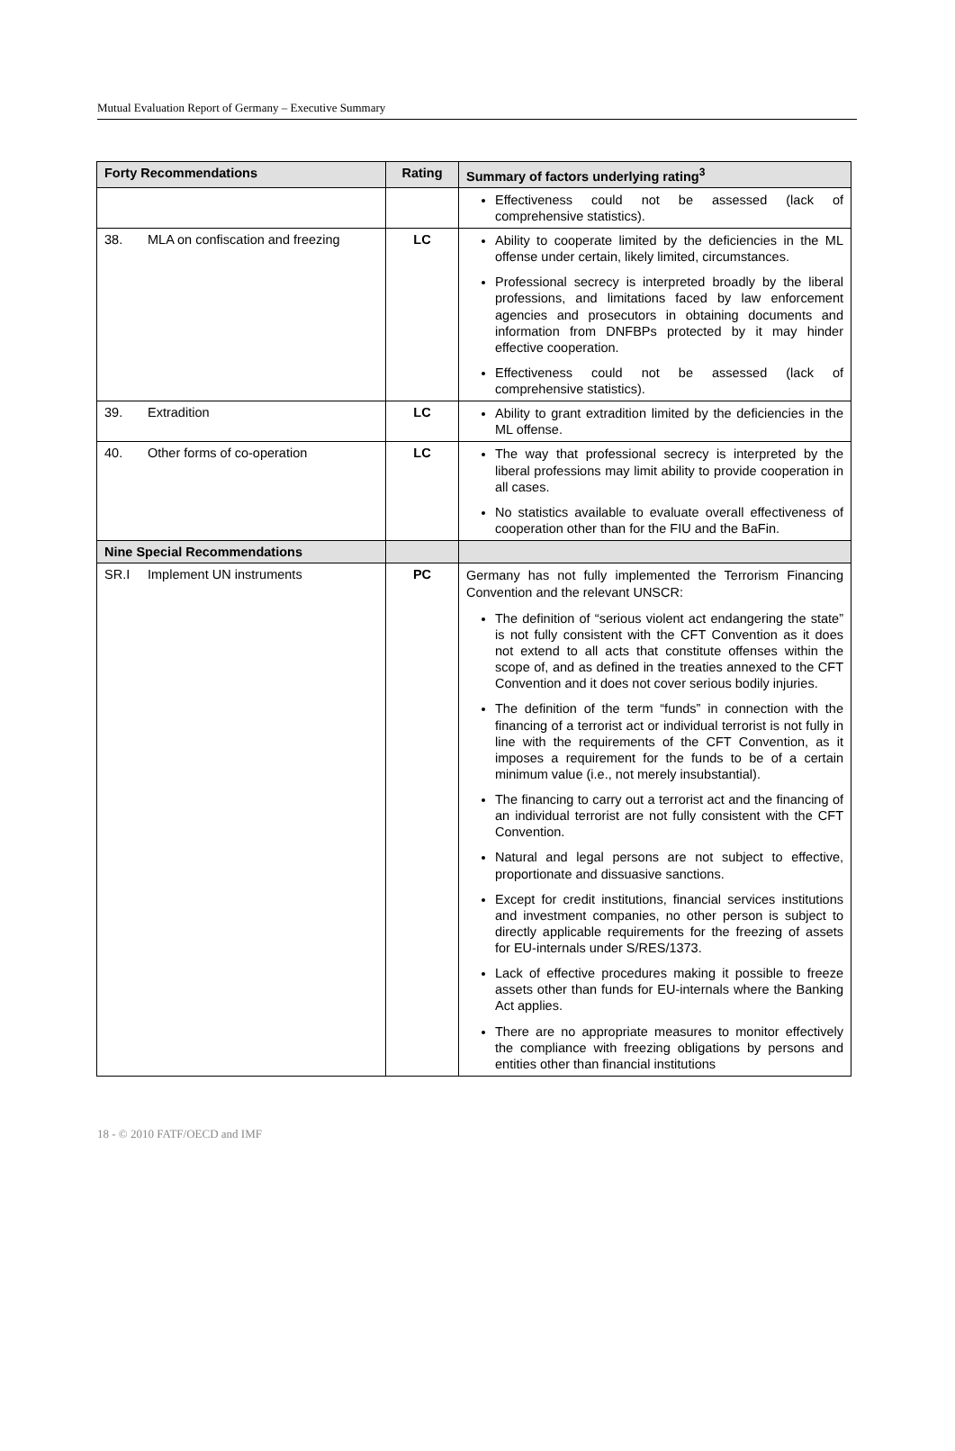Mutual Evaluation Report of Germany – Executive Summary
| Forty Recommendations | Rating | Summary of factors underlying rating<sup>3</sup> |
| --- | --- | --- |
| | | Effectiveness could not be assessed (lack of comprehensive statistics). |
| 38. MLA on confiscation and freezing | LC | Ability to cooperate limited by the deficiencies in the ML offense under certain, likely limited, circumstances. Professional secrecy is interpreted broadly by the liberal professions, and limitations faced by law enforcement agencies and prosecutors in obtaining documents and information from DNFBPs protected by it may hinder effective cooperation. Effectiveness could not be assessed (lack of comprehensive statistics). |
| 39. Extradition | LC | Ability to grant extradition limited by the deficiencies in the ML offense. |
| 40. Other forms of co-operation | LC | The way that professional secrecy is interpreted by the liberal professions may limit ability to provide cooperation in all cases. No statistics available to evaluate overall effectiveness of cooperation other than for the FIU and the BaFin. |
| Nine Special Recommendations | | |
| SR.I Implement UN instruments | PC | Germany has not fully implemented the Terrorism Financing Convention and the relevant UNSCR: The definition of “serious violent act endangering the state” is not fully consistent with the CFT Convention as it does not extend to all acts that constitute offenses within the scope of, and as defined in the treaties annexed to the CFT Convention and it does not cover serious bodily injuries. The definition of the term “funds” in connection with the financing of a terrorist act or individual terrorist is not fully in line with the requirements of the CFT Convention, as it imposes a requirement for the funds to be of a certain minimum value (i.e., not merely insubstantial). The financing to carry out a terrorist act and the financing of an individual terrorist are not fully consistent with the CFT Convention. Natural and legal persons are not subject to effective, proportionate and dissuasive sanctions. Except for credit institutions, financial services institutions and investment companies, no other person is subject to directly applicable requirements for the freezing of assets for EU-internals under S/RES/1373. Lack of effective procedures making it possible to freeze assets other than funds for EU-internals where the Banking Act applies. There are no appropriate measures to monitor effectively the compliance with freezing obligations by persons and entities other than financial institutions |
18 - © 2010 FATF/OECD and IMF